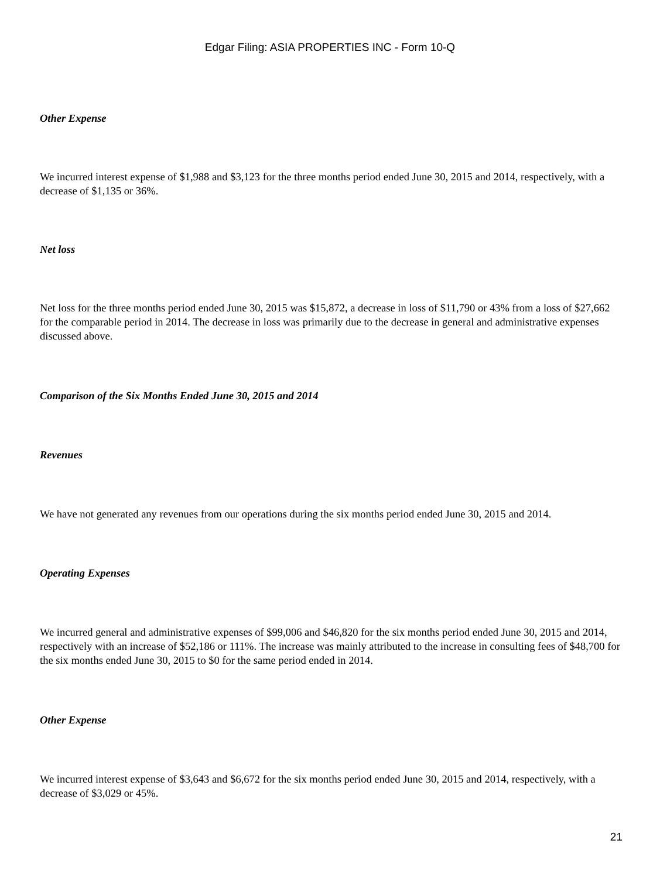Edgar Filing: ASIA PROPERTIES INC - Form 10-Q
Other Expense
We incurred interest expense of $1,988 and $3,123 for the three months period ended June 30, 2015 and 2014, respectively, with a decrease of $1,135 or 36%.
Net loss
Net loss for the three months period ended June 30, 2015 was $15,872, a decrease in loss of $11,790 or 43% from a loss of $27,662 for the comparable period in 2014. The decrease in loss was primarily due to the decrease in general and administrative expenses discussed above.
Comparison of the Six Months Ended June 30, 2015 and 2014
Revenues
We have not generated any revenues from our operations during the six months period ended June 30, 2015 and 2014.
Operating Expenses
We incurred general and administrative expenses of $99,006 and $46,820 for the six months period ended June 30, 2015 and 2014, respectively with an increase of $52,186 or 111%. The increase was mainly attributed to the increase in consulting fees of $48,700 for the six months ended June 30, 2015 to $0 for the same period ended in 2014.
Other Expense
We incurred interest expense of $3,643 and $6,672 for the six months period ended June 30, 2015 and 2014, respectively, with a decrease of $3,029 or 45%.
21